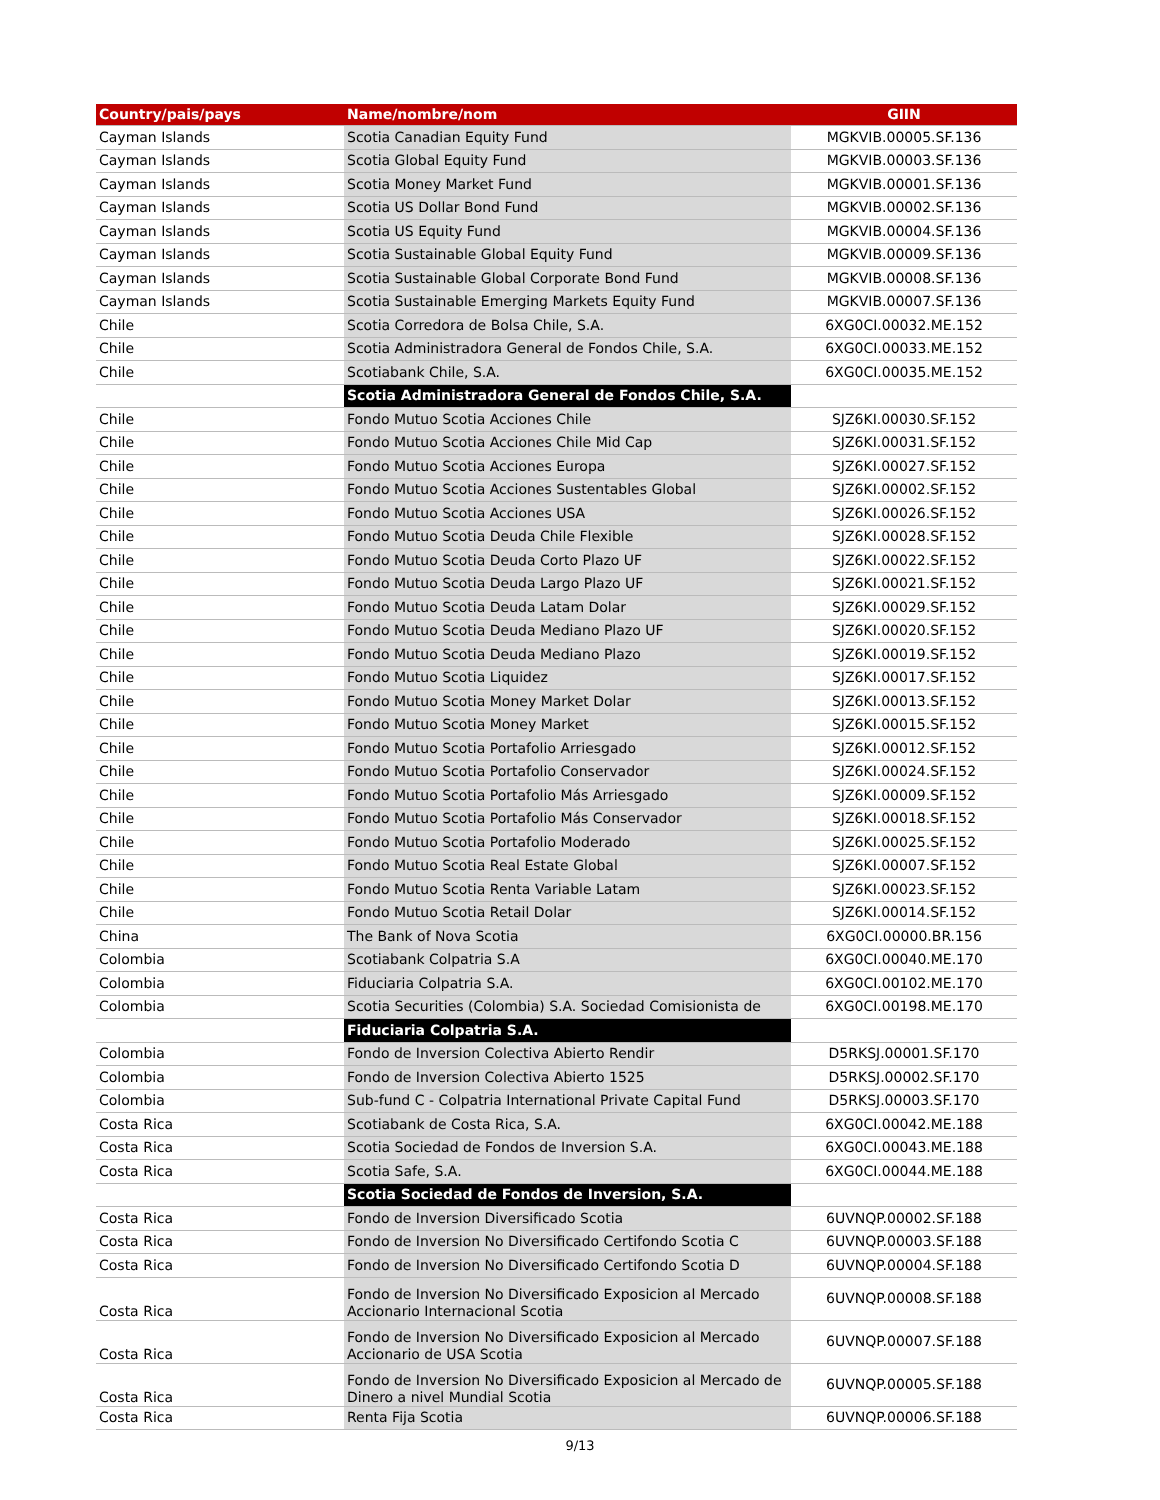| Country/pais/pays | Name/nombre/nom | GIIN |
| --- | --- | --- |
| Cayman Islands | Scotia Canadian Equity Fund | MGKVIB.00005.SF.136 |
| Cayman Islands | Scotia Global Equity Fund | MGKVIB.00003.SF.136 |
| Cayman Islands | Scotia Money Market Fund | MGKVIB.00001.SF.136 |
| Cayman Islands | Scotia US Dollar Bond Fund | MGKVIB.00002.SF.136 |
| Cayman Islands | Scotia US Equity Fund | MGKVIB.00004.SF.136 |
| Cayman Islands | Scotia Sustainable Global Equity Fund | MGKVIB.00009.SF.136 |
| Cayman Islands | Scotia Sustainable Global Corporate Bond Fund | MGKVIB.00008.SF.136 |
| Cayman Islands | Scotia Sustainable Emerging Markets Equity Fund | MGKVIB.00007.SF.136 |
| Chile | Scotia Corredora de Bolsa Chile, S.A. | 6XG0CI.00032.ME.152 |
| Chile | Scotia Administradora General de Fondos Chile, S.A. | 6XG0CI.00033.ME.152 |
| Chile | Scotiabank Chile, S.A. | 6XG0CI.00035.ME.152 |
| | Scotia Administradora General de Fondos Chile, S.A. | |
| Chile | Fondo Mutuo Scotia Acciones Chile | SJZ6KI.00030.SF.152 |
| Chile | Fondo Mutuo Scotia Acciones Chile Mid Cap | SJZ6KI.00031.SF.152 |
| Chile | Fondo Mutuo Scotia Acciones Europa | SJZ6KI.00027.SF.152 |
| Chile | Fondo Mutuo Scotia Acciones Sustentables Global | SJZ6KI.00002.SF.152 |
| Chile | Fondo Mutuo Scotia Acciones USA | SJZ6KI.00026.SF.152 |
| Chile | Fondo Mutuo Scotia Deuda Chile Flexible | SJZ6KI.00028.SF.152 |
| Chile | Fondo Mutuo Scotia Deuda Corto Plazo UF | SJZ6KI.00022.SF.152 |
| Chile | Fondo Mutuo Scotia Deuda Largo Plazo UF | SJZ6KI.00021.SF.152 |
| Chile | Fondo Mutuo Scotia Deuda Latam Dolar | SJZ6KI.00029.SF.152 |
| Chile | Fondo Mutuo Scotia Deuda Mediano Plazo UF | SJZ6KI.00020.SF.152 |
| Chile | Fondo Mutuo Scotia Deuda Mediano Plazo | SJZ6KI.00019.SF.152 |
| Chile | Fondo Mutuo Scotia Liquidez | SJZ6KI.00017.SF.152 |
| Chile | Fondo Mutuo Scotia Money Market Dolar | SJZ6KI.00013.SF.152 |
| Chile | Fondo Mutuo Scotia Money Market | SJZ6KI.00015.SF.152 |
| Chile | Fondo Mutuo Scotia Portafolio Arriesgado | SJZ6KI.00012.SF.152 |
| Chile | Fondo Mutuo Scotia Portafolio Conservador | SJZ6KI.00024.SF.152 |
| Chile | Fondo Mutuo Scotia Portafolio Más Arriesgado | SJZ6KI.00009.SF.152 |
| Chile | Fondo Mutuo Scotia Portafolio Más Conservador | SJZ6KI.00018.SF.152 |
| Chile | Fondo Mutuo Scotia Portafolio Moderado | SJZ6KI.00025.SF.152 |
| Chile | Fondo Mutuo Scotia Real Estate Global | SJZ6KI.00007.SF.152 |
| Chile | Fondo Mutuo Scotia Renta Variable Latam | SJZ6KI.00023.SF.152 |
| Chile | Fondo Mutuo Scotia Retail Dolar | SJZ6KI.00014.SF.152 |
| China | The Bank of Nova Scotia | 6XG0CI.00000.BR.156 |
| Colombia | Scotiabank Colpatria S.A | 6XG0CI.00040.ME.170 |
| Colombia | Fiduciaria Colpatria S.A. | 6XG0CI.00102.ME.170 |
| Colombia | Scotia Securities (Colombia) S.A. Sociedad Comisionista de | 6XG0CI.00198.ME.170 |
| | Fiduciaria Colpatria S.A. | |
| Colombia | Fondo de Inversion Colectiva Abierto Rendir | D5RKSJ.00001.SF.170 |
| Colombia | Fondo de Inversion Colectiva Abierto 1525 | D5RKSJ.00002.SF.170 |
| Colombia | Sub-fund C - Colpatria International Private Capital Fund | D5RKSJ.00003.SF.170 |
| Costa Rica | Scotiabank de Costa Rica, S.A. | 6XG0CI.00042.ME.188 |
| Costa Rica | Scotia Sociedad de Fondos de Inversion S.A. | 6XG0CI.00043.ME.188 |
| Costa Rica | Scotia Safe, S.A. | 6XG0CI.00044.ME.188 |
| | Scotia Sociedad de Fondos de Inversion, S.A. | |
| Costa Rica | Fondo de Inversion Diversificado Scotia | 6UVNQP.00002.SF.188 |
| Costa Rica | Fondo de Inversion No Diversificado Certifondo Scotia C | 6UVNQP.00003.SF.188 |
| Costa Rica | Fondo de Inversion No Diversificado Certifondo Scotia D | 6UVNQP.00004.SF.188 |
| Costa Rica | Fondo de Inversion No Diversificado Exposicion al Mercado Accionario Internacional Scotia | 6UVNQP.00008.SF.188 |
| Costa Rica | Fondo de Inversion No Diversificado Exposicion al Mercado Accionario de USA Scotia | 6UVNQP.00007.SF.188 |
| Costa Rica | Fondo de Inversion No Diversificado Exposicion al Mercado de Dinero a nivel Mundial Scotia | 6UVNQP.00005.SF.188 |
| Costa Rica | Renta Fija Scotia | 6UVNQP.00006.SF.188 |
9/13